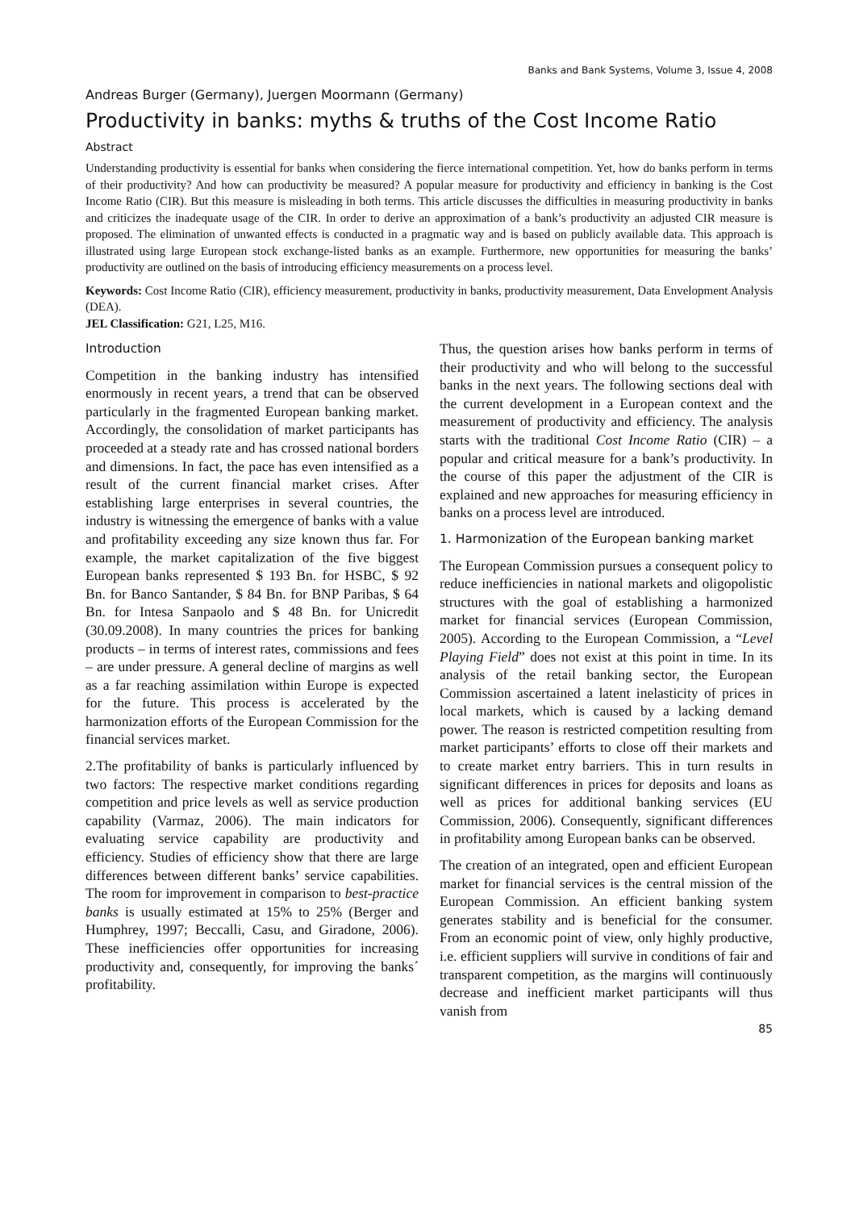Banks and Bank Systems, Volume 3, Issue 4, 2008
Andreas Burger (Germany), Juergen Moormann (Germany)
Productivity in banks: myths & truths of the Cost Income Ratio
Abstract
Understanding productivity is essential for banks when considering the fierce international competition. Yet, how do banks perform in terms of their productivity? And how can productivity be measured? A popular measure for productivity and efficiency in banking is the Cost Income Ratio (CIR). But this measure is misleading in both terms. This article discusses the difficulties in measuring productivity in banks and criticizes the inadequate usage of the CIR. In order to derive an approximation of a bank’s productivity an adjusted CIR measure is proposed. The elimination of unwanted effects is conducted in a pragmatic way and is based on publicly available data. This approach is illustrated using large European stock exchange-listed banks as an example. Furthermore, new opportunities for measuring the banks’ productivity are outlined on the basis of introducing efficiency measurements on a process level.
Keywords: Cost Income Ratio (CIR), efficiency measurement, productivity in banks, productivity measurement, Data Envelopment Analysis (DEA).
JEL Classification: G21, L25, M16.
Introduction
Competition in the banking industry has intensified enormously in recent years, a trend that can be observed particularly in the fragmented European banking market. Accordingly, the consolidation of market participants has proceeded at a steady rate and has crossed national borders and dimensions. In fact, the pace has even intensified as a result of the current financial market crises. After establishing large enterprises in several countries, the industry is witnessing the emergence of banks with a value and profitability exceeding any size known thus far. For example, the market capitalization of the five biggest European banks represented $ 193 Bn. for HSBC, $ 92 Bn. for Banco Santander, $ 84 Bn. for BNP Paribas, $ 64 Bn. for Intesa Sanpaolo and $ 48 Bn. for Unicredit (30.09.2008). In many countries the prices for banking products – in terms of interest rates, commissions and fees – are under pressure. A general decline of margins as well as a far reaching assimilation within Europe is expected for the future. This process is accelerated by the harmonization efforts of the European Commission for the financial services market.
2.The profitability of banks is particularly influenced by two factors: The respective market conditions regarding competition and price levels as well as service production capability (Varmaz, 2006). The main indicators for evaluating service capability are productivity and efficiency. Studies of efficiency show that there are large differences between different banks’ service capabilities. The room for improvement in comparison to best-practice banks is usually estimated at 15% to 25% (Berger and Humphrey, 1997; Beccalli, Casu, and Giradone, 2006). These inefficiencies offer opportunities for increasing productivity and, consequently, for improving the banks´ profitability.
Thus, the question arises how banks perform in terms of their productivity and who will belong to the successful banks in the next years. The following sections deal with the current development in a European context and the measurement of productivity and efficiency. The analysis starts with the traditional Cost Income Ratio (CIR) – a popular and critical measure for a bank’s productivity. In the course of this paper the adjustment of the CIR is explained and new approaches for measuring efficiency in banks on a process level are introduced.
1. Harmonization of the European banking market
The European Commission pursues a consequent policy to reduce inefficiencies in national markets and oligopolistic structures with the goal of establishing a harmonized market for financial services (European Commission, 2005). According to the European Commission, a “Level Playing Field” does not exist at this point in time. In its analysis of the retail banking sector, the European Commission ascertained a latent inelasticity of prices in local markets, which is caused by a lacking demand power. The reason is restricted competition resulting from market participants’ efforts to close off their markets and to create market entry barriers. This in turn results in significant differences in prices for deposits and loans as well as prices for additional banking services (EU Commission, 2006). Consequently, significant differences in profitability among European banks can be observed.
The creation of an integrated, open and efficient European market for financial services is the central mission of the European Commission. An efficient banking system generates stability and is beneficial for the consumer. From an economic point of view, only highly productive, i.e. efficient suppliers will survive in conditions of fair and transparent competition, as the margins will continuously decrease and inefficient market participants will thus vanish from
85